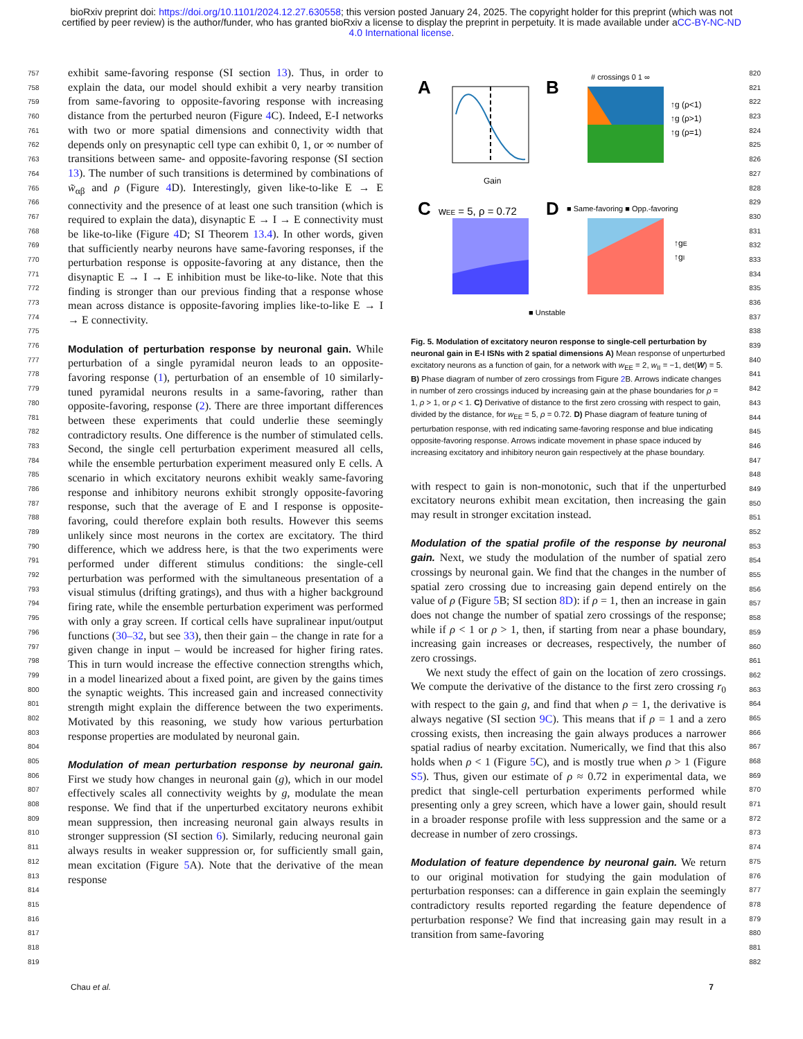bioRxiv preprint doi: https://doi.org/10.1101/2024.12.27.630558; this version posted January 24, 2025. The copyright holder for this preprint (which was not certified by peer review) is the author/funder, who has granted bioRxiv a license to display the preprint in perpetuity. It is made available under aCC-BY-NC-ND 4.0 International license.
757
758
759
760
761
762
763
764
765
766
767
768
769
770
771
772
773
774
775
776
777
778
779
780
781
782
783
784
785
786
787
788
789
790
791
792
793
794
795
796
797
798
799
800
801
802
803
804
805
806
807
808
809
810
811
812
813
814
815
816
817
818
819
exhibit same-favoring response (SI section 13). Thus, in order to explain the data, our model should exhibit a very nearby transition from same-favoring to opposite-favoring response with increasing distance from the perturbed neuron (Figure 4 C). Indeed, E-I networks with two or more spatial dimensions and connectivity width that depends only on presynaptic cell type can exhibit 0, 1, or ∞ number of transitions between same- and opposite-favoring response (SI section 13). The number of such transitions is determined by combinations of w̃<sub>αβ</sub> and ρ (Figure 4 D). Interestingly, given like-to-like E → E connectivity and the presence of at least one such transition (which is required to explain the data), disynaptic E → I → E connectivity must be like-to-like (Figure 4 D; SI Theorem 13.4). In other words, given that sufficiently nearby neurons have same-favoring responses, if the perturbation response is opposite-favoring at any distance, then the disynaptic E → I → E inhibition must be like-to-like. Note that this finding is stronger than our previous finding that a response whose mean across distance is opposite-favoring implies like-to-like E → I → E connectivity.
Modulation of perturbation response by neuronal gain.
While perturbation of a single pyramidal neuron leads to an opposite-favoring response (1), perturbation of an ensemble of 10 similarly-tuned pyramidal neurons results in a same-favoring, rather than opposite-favoring, response (2). There are three important differences between these experiments that could underlie these seemingly contradictory results. One difference is the number of stimulated cells. Second, the single cell perturbation experiment measured all cells, while the ensemble perturbation experiment measured only E cells. A scenario in which excitatory neurons exhibit weakly same-favoring response and inhibitory neurons exhibit strongly opposite-favoring response, such that the average of E and I response is opposite-favoring, could therefore explain both results. However this seems unlikely since most neurons in the cortex are excitatory. The third difference, which we address here, is that the two experiments were performed under different stimulus conditions: the single-cell perturbation was performed with the simultaneous presentation of a visual stimulus (drifting gratings), and thus with a higher background firing rate, while the ensemble perturbation experiment was performed with only a gray screen. If cortical cells have supralinear input/output functions (30–32, but see 33), then their gain – the change in rate for a given change in input – would be increased for higher firing rates. This in turn would increase the effective connection strengths which, in a model linearized about a fixed point, are given by the gains times the synaptic weights. This increased gain and increased connectivity strength might explain the difference between the two experiments. Motivated by this reasoning, we study how various perturbation response properties are modulated by neuronal gain.
Modulation of mean perturbation response by neuronal gain.
First we study how changes in neuronal gain (g), which in our model effectively scales all connectivity weights by g, modulate the mean response. We find that if the unperturbed excitatory neurons exhibit mean suppression, then increasing neuronal gain always results in stronger suppression (SI section 6). Similarly, reducing neuronal gain always results in weaker suppression or, for sufficiently small gain, mean excitation (Figure 5 A). Note that the derivative of the mean response
A
Gain
B
# crossings 0 1 ∞
↑g (ρ<1)
↑g (ρ>1)
↑g (ρ=1)
C
wEE = 5, ρ = 0.72
■ Unstable
D
■ Same-favoring ■ Opp.-favoring
↑gE
↑gI
Fig. 5. Modulation of excitatory neuron response to single-cell perturbation by neuronal gain in E-I ISNs with 2 spatial dimensions A) Mean response of unperturbed excitatory neurons as a function of gain, for a network with w<sub>EE</sub> = 2, w<sub>II</sub> = −1, det(W) = 5. B) Phase diagram of number of zero crossings from Figure 2 B. Arrows indicate changes in number of zero crossings induced by increasing gain at the phase boundaries for ρ = 1, ρ > 1, or ρ < 1. C) Derivative of distance to the first zero crossing with respect to gain, divided by the distance, for w<sub>EE</sub> = 5, ρ = 0.72. D) Phase diagram of feature tuning of perturbation response, with red indicating same-favoring response and blue indicating opposite-favoring response. Arrows indicate movement in phase space induced by increasing excitatory and inhibitory neuron gain respectively at the phase boundary.
with respect to gain is non-monotonic, such that if the unperturbed excitatory neurons exhibit mean excitation, then increasing the gain may result in stronger excitation instead.
Modulation of the spatial profile of the response by neuronal gain.
Next, we study the modulation of the number of spatial zero crossings by neuronal gain. We find that the changes in the number of spatial zero crossing due to increasing gain depend entirely on the value of ρ (Figure 5 B; SI section 8D): if ρ = 1, then an increase in gain does not change the number of spatial zero crossings of the response; while if ρ < 1 or ρ > 1, then, if starting from near a phase boundary, increasing gain increases or decreases, respectively, the number of zero crossings.
We next study the effect of gain on the location of zero crossings. We compute the derivative of the distance to the first zero crossing r<sub>0</sub> with respect to the gain g, and find that when ρ = 1, the derivative is always negative (SI section 9C). This means that if ρ = 1 and a zero crossing exists, then increasing the gain always produces a narrower spatial radius of nearby excitation. Numerically, we find that this also holds when ρ < 1 (Figure 5 C), and is mostly true when ρ > 1 (Figure S5). Thus, given our estimate of ρ ≈ 0.72 in experimental data, we predict that single-cell perturbation experiments performed while presenting only a grey screen, which have a lower gain, should result in a broader response profile with less suppression and the same or a decrease in number of zero crossings.
Modulation of feature dependence by neuronal gain.
We return to our original motivation for studying the gain modulation of perturbation responses: can a difference in gain explain the seemingly contradictory results reported regarding the feature dependence of perturbation response? We find that increasing gain may result in a transition from same-favoring
820
821
822
823
824
825
826
827
828
829
830
831
832
833
834
835
836
837
838
839
840
841
842
843
844
845
846
847
848
849
850
851
852
853
854
855
856
857
858
859
860
861
862
863
864
865
866
867
868
869
870
871
872
873
874
875
876
877
878
879
880
881
882
Chau et al. 7